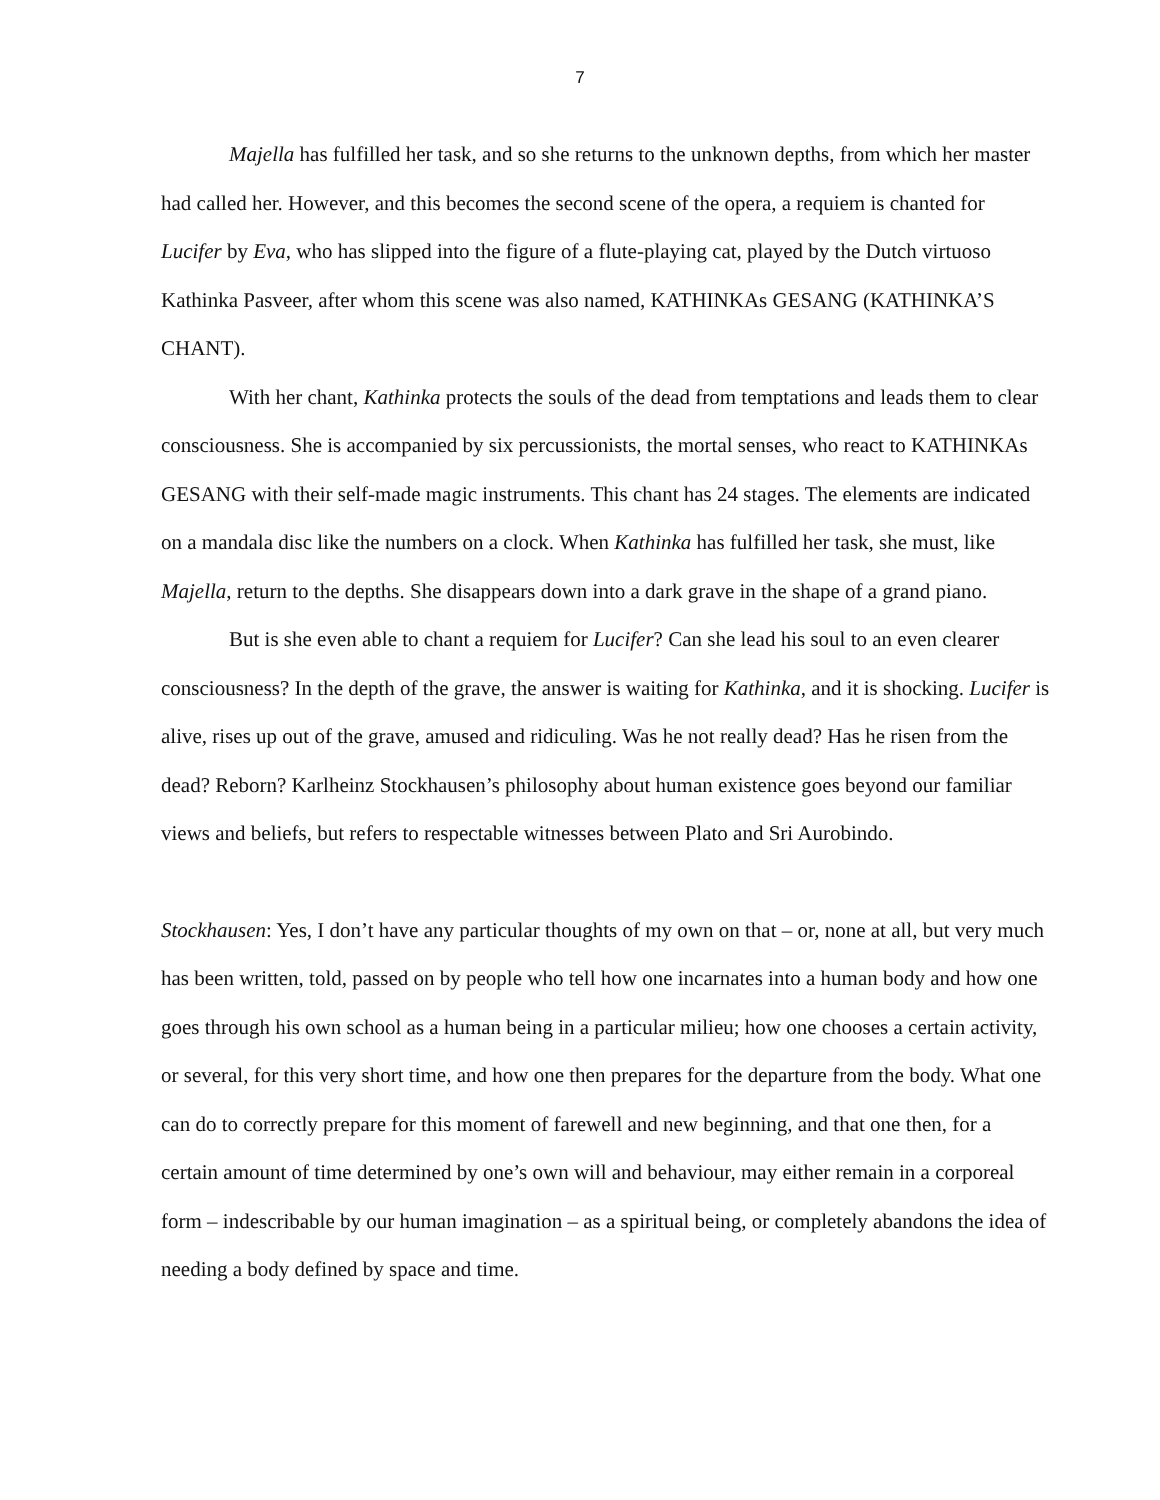7
Majella has fulfilled her task, and so she returns to the unknown depths, from which her master had called her. However, and this becomes the second scene of the opera, a requiem is chanted for Lucifer by Eva, who has slipped into the figure of a flute-playing cat, played by the Dutch virtuoso Kathinka Pasveer, after whom this scene was also named, KATHINKAs GESANG (KATHINKA’S CHANT).
With her chant, Kathinka protects the souls of the dead from temptations and leads them to clear consciousness. She is accompanied by six percussionists, the mortal senses, who react to KATHINKAs GESANG with their self-made magic instruments. This chant has 24 stages. The elements are indicated on a mandala disc like the numbers on a clock. When Kathinka has fulfilled her task, she must, like Majella, return to the depths. She disappears down into a dark grave in the shape of a grand piano.
But is she even able to chant a requiem for Lucifer? Can she lead his soul to an even clearer consciousness? In the depth of the grave, the answer is waiting for Kathinka, and it is shocking. Lucifer is alive, rises up out of the grave, amused and ridiculing. Was he not really dead? Has he risen from the dead? Reborn? Karlheinz Stockhausen’s philosophy about human existence goes beyond our familiar views and beliefs, but refers to respectable witnesses between Plato and Sri Aurobindo.
Stockhausen: Yes, I don’t have any particular thoughts of my own on that – or, none at all, but very much has been written, told, passed on by people who tell how one incarnates into a human body and how one goes through his own school as a human being in a particular milieu; how one chooses a certain activity, or several, for this very short time, and how one then prepares for the departure from the body. What one can do to correctly prepare for this moment of farewell and new beginning, and that one then, for a certain amount of time determined by one’s own will and behaviour, may either remain in a corporeal form – indescribable by our human imagination – as a spiritual being, or completely abandons the idea of needing a body defined by space and time.